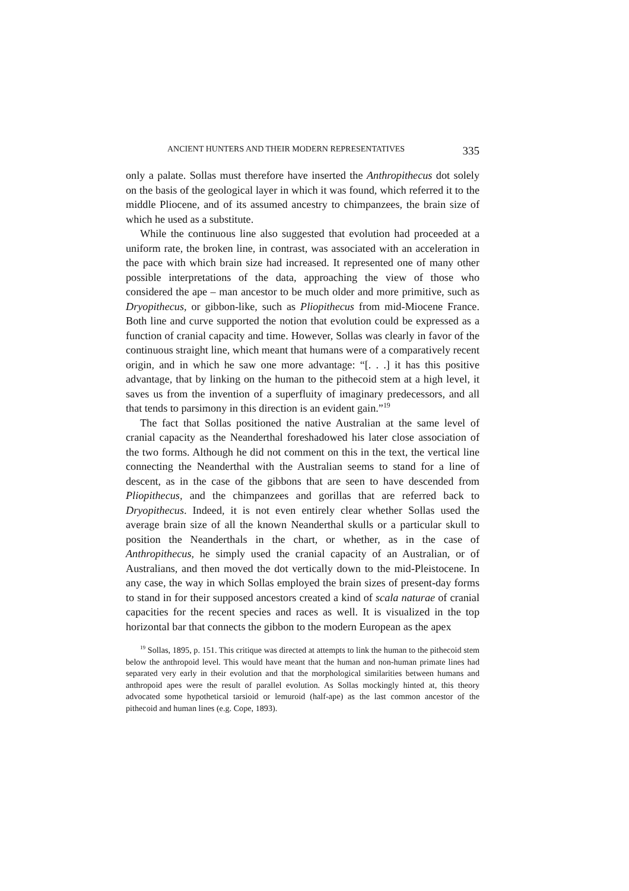ANCIENT HUNTERS AND THEIR MODERN REPRESENTATIVES 335
only a palate. Sollas must therefore have inserted the Anthropithecus dot solely on the basis of the geological layer in which it was found, which referred it to the middle Pliocene, and of its assumed ancestry to chimpanzees, the brain size of which he used as a substitute.
While the continuous line also suggested that evolution had proceeded at a uniform rate, the broken line, in contrast, was associated with an acceleration in the pace with which brain size had increased. It represented one of many other possible interpretations of the data, approaching the view of those who considered the ape – man ancestor to be much older and more primitive, such as Dryopithecus, or gibbon-like, such as Pliopithecus from mid-Miocene France. Both line and curve supported the notion that evolution could be expressed as a function of cranial capacity and time. However, Sollas was clearly in favor of the continuous straight line, which meant that humans were of a comparatively recent origin, and in which he saw one more advantage: “[. . .] it has this positive advantage, that by linking on the human to the pithecoid stem at a high level, it saves us from the invention of a superfluity of imaginary predecessors, and all that tends to parsimony in this direction is an evident gain.”<sup>19</sup>
The fact that Sollas positioned the native Australian at the same level of cranial capacity as the Neanderthal foreshadowed his later close association of the two forms. Although he did not comment on this in the text, the vertical line connecting the Neanderthal with the Australian seems to stand for a line of descent, as in the case of the gibbons that are seen to have descended from Pliopithecus, and the chimpanzees and gorillas that are referred back to Dryopithecus. Indeed, it is not even entirely clear whether Sollas used the average brain size of all the known Neanderthal skulls or a particular skull to position the Neanderthals in the chart, or whether, as in the case of Anthropithecus, he simply used the cranial capacity of an Australian, or of Australians, and then moved the dot vertically down to the mid-Pleistocene. In any case, the way in which Sollas employed the brain sizes of present-day forms to stand in for their supposed ancestors created a kind of scala naturae of cranial capacities for the recent species and races as well. It is visualized in the top horizontal bar that connects the gibbon to the modern European as the apex
<sup>19</sup> Sollas, 1895, p. 151. This critique was directed at attempts to link the human to the pithecoid stem below the anthropoid level. This would have meant that the human and non-human primate lines had separated very early in their evolution and that the morphological similarities between humans and anthropoid apes were the result of parallel evolution. As Sollas mockingly hinted at, this theory advocated some hypothetical tarsioid or lemuroid (half-ape) as the last common ancestor of the pithecoid and human lines (e.g. Cope, 1893).